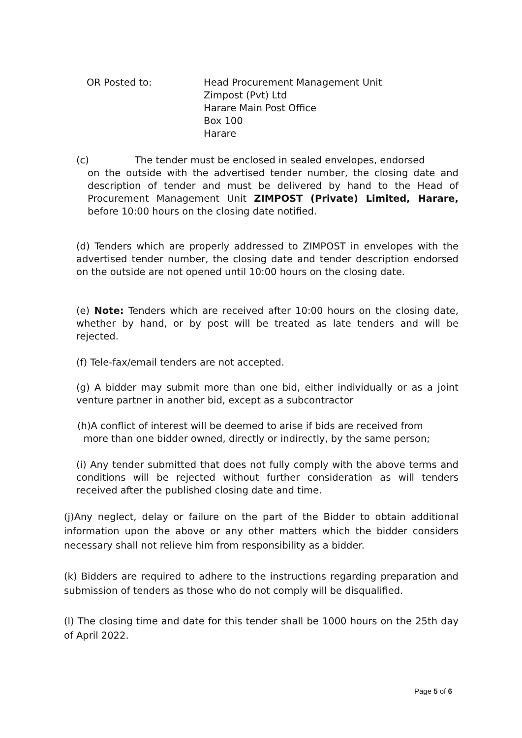OR Posted to: Head Procurement Management Unit
Zimpost (Pvt) Ltd
Harare Main Post Office
Box 100
Harare
(c) The tender must be enclosed in sealed envelopes, endorsed
on the outside with the advertised tender number, the closing date and description of tender and must be delivered by hand to the Head of Procurement Management Unit ZIMPOST (Private) Limited, Harare, before 10:00 hours on the closing date notified.
(d) Tenders which are properly addressed to ZIMPOST in envelopes with the advertised tender number, the closing date and tender description endorsed on the outside are not opened until 10:00 hours on the closing date.
(e) Note: Tenders which are received after 10:00 hours on the closing date, whether by hand, or by post will be treated as late tenders and will be rejected.
(f) Tele-fax/email tenders are not accepted.
(g) A bidder may submit more than one bid, either individually or as a joint venture partner in another bid, except as a subcontractor
(h)A conflict of interest will be deemed to arise if bids are received from
more than one bidder owned, directly or indirectly, by the same person;
(i) Any tender submitted that does not fully comply with the above terms and conditions will be rejected without further consideration as will tenders received after the published closing date and time.
(j)Any neglect, delay or failure on the part of the Bidder to obtain additional information upon the above or any other matters which the bidder considers necessary shall not relieve him from responsibility as a bidder.
(k) Bidders are required to adhere to the instructions regarding preparation and submission of tenders as those who do not comply will be disqualified.
(l) The closing time and date for this tender shall be 1000 hours on the 25th day of April 2022.
Page 5 of 6